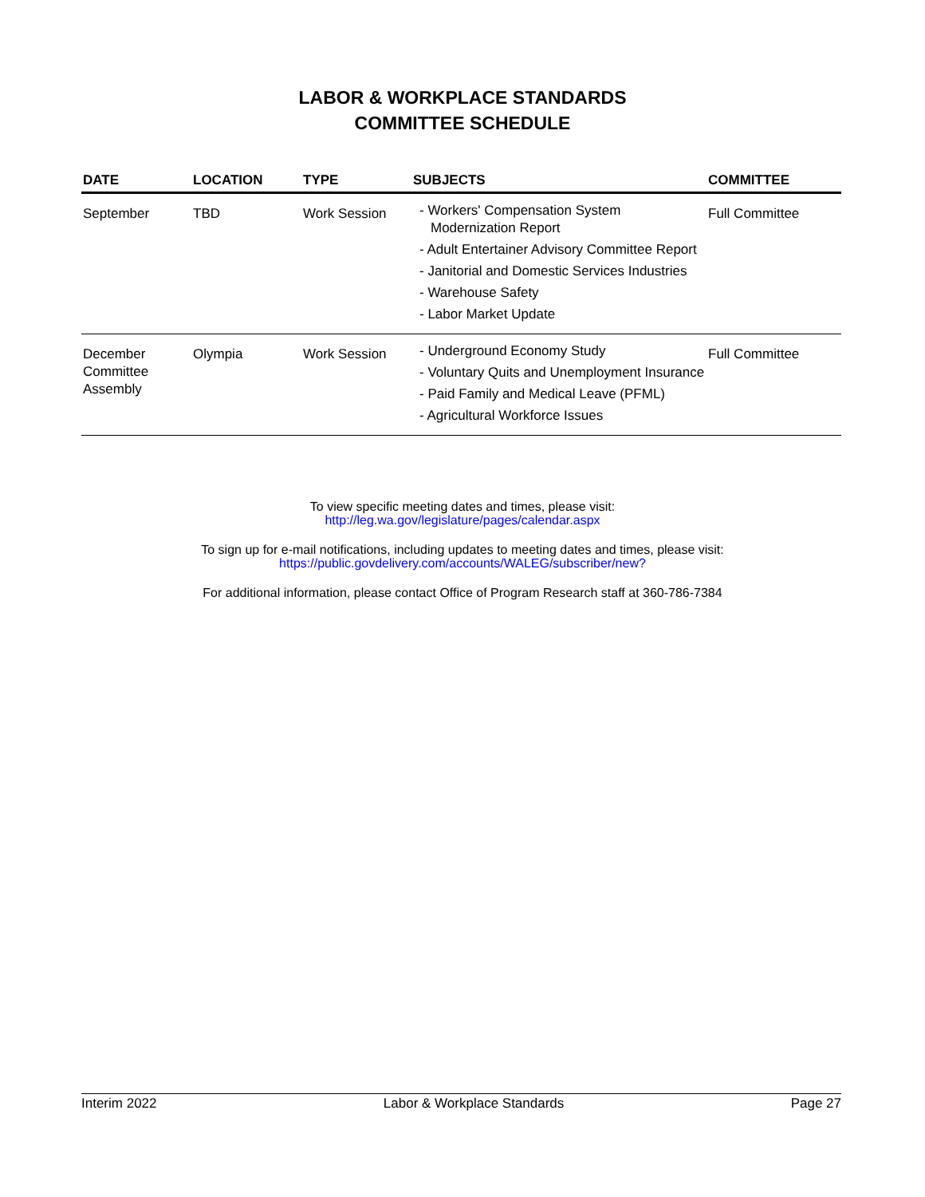LABOR & WORKPLACE STANDARDS
COMMITTEE SCHEDULE
| DATE | LOCATION | TYPE | SUBJECTS | COMMITTEE |
| --- | --- | --- | --- | --- |
| September | TBD | Work Session | - Workers' Compensation System Modernization Report - Adult Entertainer Advisory Committee Report - Janitorial and Domestic Services Industries - Warehouse Safety - Labor Market Update | Full Committee |
| December Committee Assembly | Olympia | Work Session | - Underground Economy Study - Voluntary Quits and Unemployment Insurance - Paid Family and Medical Leave (PFML) - Agricultural Workforce Issues | Full Committee |
To view specific meeting dates and times, please visit:
http://leg.wa.gov/legislature/pages/calendar.aspx
To sign up for e-mail notifications, including updates to meeting dates and times, please visit:
https://public.govdelivery.com/accounts/WALEG/subscriber/new?
For additional information, please contact Office of Program Research staff at 360-786-7384
Interim 2022 Labor & Workplace Standards Page 27